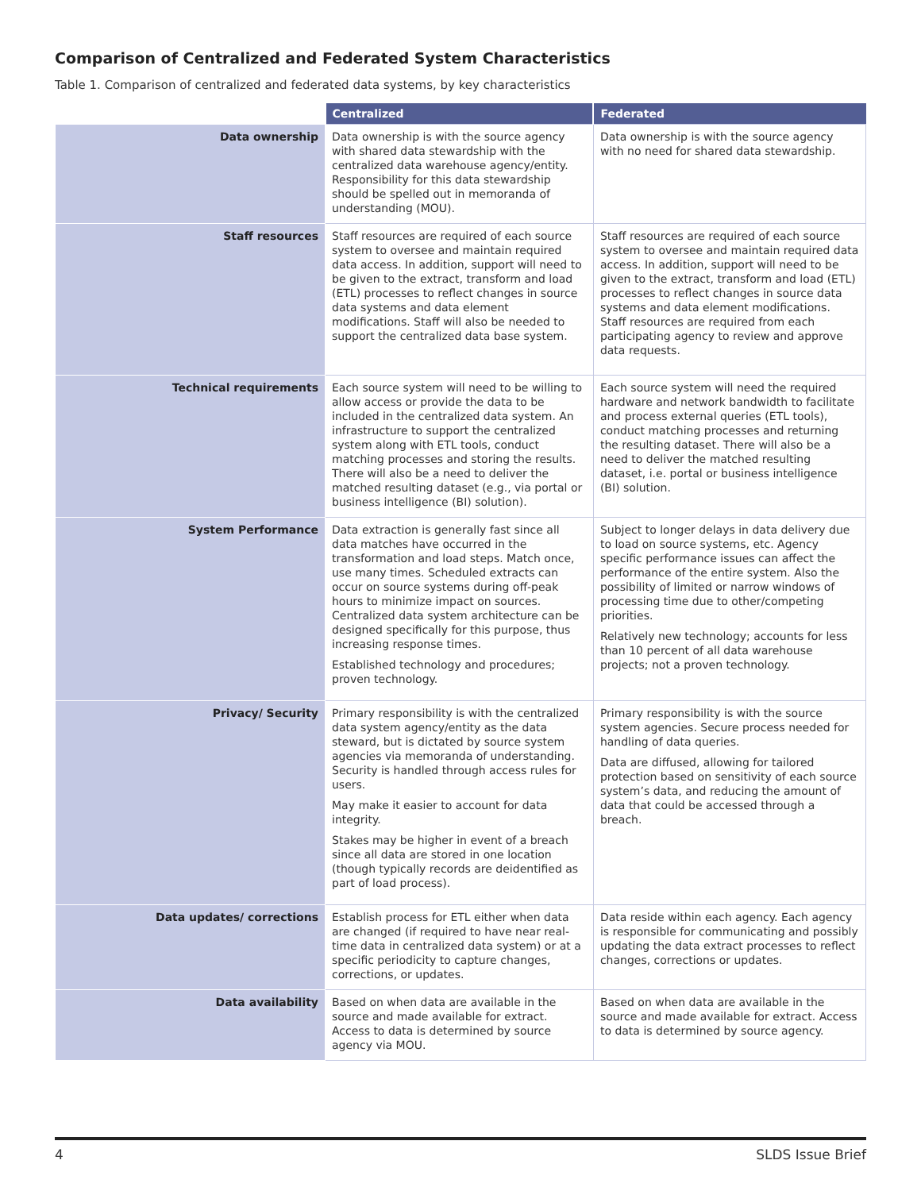Comparison of Centralized and Federated System Characteristics
Table 1. Comparison of centralized and federated data systems, by key characteristics
| | Centralized | Federated |
| --- | --- | --- |
| Data ownership | Data ownership is with the source agency with shared data stewardship with the centralized data warehouse agency/entity. Responsibility for this data stewardship should be spelled out in memoranda of understanding (MOU). | Data ownership is with the source agency with no need for shared data stewardship. |
| Staff resources | Staff resources are required of each source system to oversee and maintain required data access. In addition, support will need to be given to the extract, transform and load (ETL) processes to reflect changes in source data systems and data element modifications. Staff will also be needed to support the centralized data base system. | Staff resources are required of each source system to oversee and maintain required data access. In addition, support will need to be given to the extract, transform and load (ETL) processes to reflect changes in source data systems and data element modifications. Staff resources are required from each participating agency to review and approve data requests. |
| Technical requirements | Each source system will need to be willing to allow access or provide the data to be included in the centralized data system. An infrastructure to support the centralized system along with ETL tools, conduct matching processes and storing the results. There will also be a need to deliver the matched resulting dataset (e.g., via portal or business intelligence (BI) solution). | Each source system will need the required hardware and network bandwidth to facilitate and process external queries (ETL tools), conduct matching processes and returning the resulting dataset. There will also be a need to deliver the matched resulting dataset, i.e. portal or business intelligence (BI) solution. |
| System Performance | Data extraction is generally fast since all data matches have occurred in the transformation and load steps. Match once, use many times. Scheduled extracts can occur on source systems during off-peak hours to minimize impact on sources. Centralized data system architecture can be designed specifically for this purpose, thus increasing response times. Established technology and procedures; proven technology. | Subject to longer delays in data delivery due to load on source systems, etc. Agency specific performance issues can affect the performance of the entire system. Also the possibility of limited or narrow windows of processing time due to other/competing priorities. Relatively new technology; accounts for less than 10 percent of all data warehouse projects; not a proven technology. |
| Privacy/ Security | Primary responsibility is with the centralized data system agency/entity as the data steward, but is dictated by source system agencies via memoranda of understanding. Security is handled through access rules for users. May make it easier to account for data integrity. Stakes may be higher in event of a breach since all data are stored in one location (though typically records are deidentified as part of load process). | Primary responsibility is with the source system agencies. Secure process needed for handling of data queries. Data are diffused, allowing for tailored protection based on sensitivity of each source system’s data, and reducing the amount of data that could be accessed through a breach. |
| Data updates/ corrections | Establish process for ETL either when data are changed (if required to have near real-time data in centralized data system) or at a specific periodicity to capture changes, corrections, or updates. | Data reside within each agency. Each agency is responsible for communicating and possibly updating the data extract processes to reflect changes, corrections or updates. |
| Data availability | Based on when data are available in the source and made available for extract. Access to data is determined by source agency via MOU. | Based on when data are available in the source and made available for extract. Access to data is determined by source agency. |
4 SLDS Issue Brief